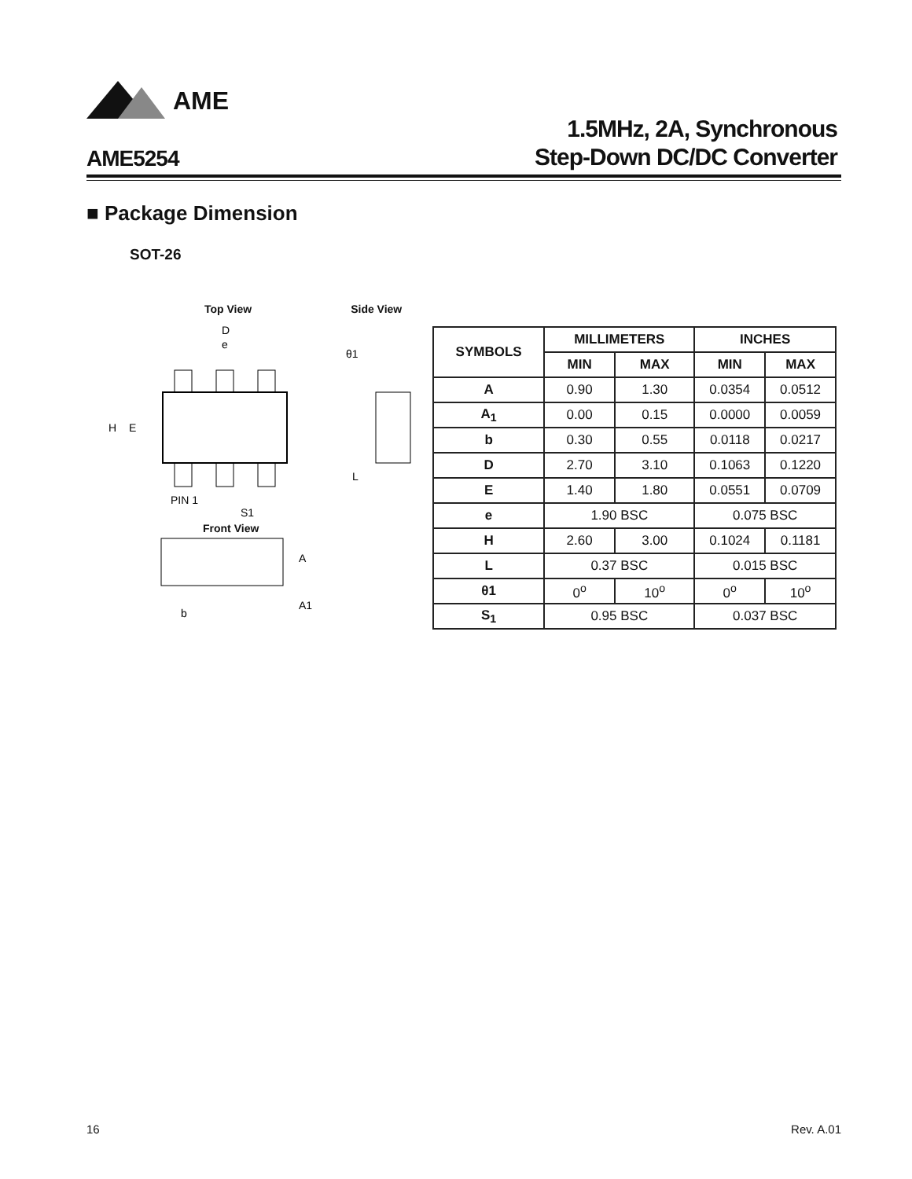AME
AME5254
1.5MHz, 2A, Synchronous
Step-Down DC/DC Converter
■ Package Dimension
SOT-26
Top View Side View
D
e
H
E
PIN 1
S1
θ1
L
Front View
A
A1
b
| SYMBOLS | MILLIMETERS | | INCHES | |
| --- | --- | --- | --- | --- |
| | MIN | MAX | MIN | MAX |
| A | 0.90 | 1.30 | 0.0354 | 0.0512 |
| A<sub>1</sub> | 0.00 | 0.15 | 0.0000 | 0.0059 |
| b | 0.30 | 0.55 | 0.0118 | 0.0217 |
| D | 2.70 | 3.10 | 0.1063 | 0.1220 |
| E | 1.40 | 1.80 | 0.0551 | 0.0709 |
| e | 1.90 BSC | | 0.075 BSC | |
| H | 2.60 | 3.00 | 0.1024 | 0.1181 |
| L | 0.37 BSC | | 0.015 BSC | |
| θ1 | 0<sup>o</sup> | 10<sup>o</sup> | 0<sup>o</sup> | 10<sup>o</sup> |
| S<sub>1</sub> | 0.95 BSC | | 0.037 BSC | |
16 Rev. A.01